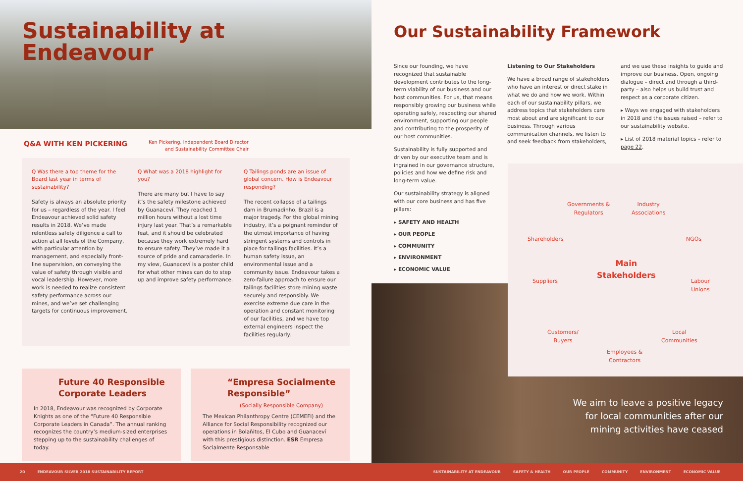Sustainability at Endeavour
Q&A WITH KEN PICKERING Ken Pickering, Independent Board Director
and Sustainability Committee Chair
Q Was there a top theme for the Board last year in terms of sustainability?
Safety is always an absolute priority for us – regardless of the year. I feel Endeavour achieved solid safety results in 2018. We’ve made relentless safety diligence a call to action at all levels of the Company, with particular attention by management, and especially front-line supervision, on conveying the value of safety through visible and vocal leadership. However, more work is needed to realize consistent safety performance across our mines, and we’ve set challenging targets for continuous improvement.
Q What was a 2018 highlight for you?
There are many but I have to say it’s the safety milestone achieved by Guanaceví. They reached 1 million hours without a lost time injury last year. That’s a remarkable feat, and it should be celebrated because they work extremely hard to ensure safety. They’ve made it a source of pride and camaraderie. In my view, Guanaceví is a poster child for what other mines can do to step up and improve safety performance.
Q Tailings ponds are an issue of global concern. How is Endeavour responding?
The recent collapse of a tailings dam in Brumadinho, Brazil is a major tragedy. For the global mining industry, it’s a poignant reminder of the utmost importance of having stringent systems and controls in place for tailings facilities. It’s a human safety issue, an environmental issue and a community issue. Endeavour takes a zero-failure approach to ensure our tailings facilities store mining waste securely and responsibly. We exercise extreme due care in the operation and constant monitoring of our facilities, and we have top external engineers inspect the facilities regularly.
Future 40 Responsible Corporate Leaders
In 2018, Endeavour was recognized by Corporate Knights as one of the “Future 40 Responsible Corporate Leaders in Canada”. The annual ranking recognizes the country’s medium-sized enterprises stepping up to the sustainability challenges of today.
“Empresa Socialmente Responsible”
(Socially Responsible Company)
The Mexican Philanthropy Centre (CEMEFI) and the Alliance for Social Responsibility recognized our operations in Bolañitos, El Cubo and Guanaceví with this prestigious distinction. ESR Empresa Socialmente Responsable
Our Sustainability Framework
Since our founding, we have recognized that sustainable development contributes to the long-term viability of our business and our host communities. For us, that means responsibly growing our business while operating safely, respecting our shared environment, supporting our people and contributing to the prosperity of our host communities.
Sustainability is fully supported and driven by our executive team and is ingrained in our governance structure, policies and how we define risk and long-term value.
Our sustainability strategy is aligned with our core business and has five pillars:
▸ SAFETY AND HEALTH
▸ OUR PEOPLE
▸ COMMUNITY
▸ ENVIRONMENT
▸ ECONOMIC VALUE
Listening to Our Stakeholders
We have a broad range of stakeholders who have an interest or direct stake in what we do and how we work. Within each of our sustainability pillars, we address topics that stakeholders care most about and are significant to our business. Through various communication channels, we listen to and seek feedback from stakeholders,
and we use these insights to guide and improve our business. Open, ongoing dialogue – direct and through a third-party – also helps us build trust and respect as a corporate citizen.
▸ Ways we engaged with stakeholders in 2018 and the issues raised – refer to our sustainability website.
▸ List of 2018 material topics – refer to page 22.
We aim to leave a positive legacy for local communities after our mining activities have ceased
Governments &
Regulators
Industry
Associations
Shareholders NGOs
Main
Stakeholders
Suppliers Labour
Unions
Customers/
Buyers
Local
Communities
Employees &
Contractors
20 ENDEAVOUR SILVER 2018 SUSTAINABILITY REPORT SUSTAINABILITY AT ENDEAVOUR SAFETY & HEALTH OUR PEOPLE COMMUNITY ENVIRONMENT ECONOMIC VALUE